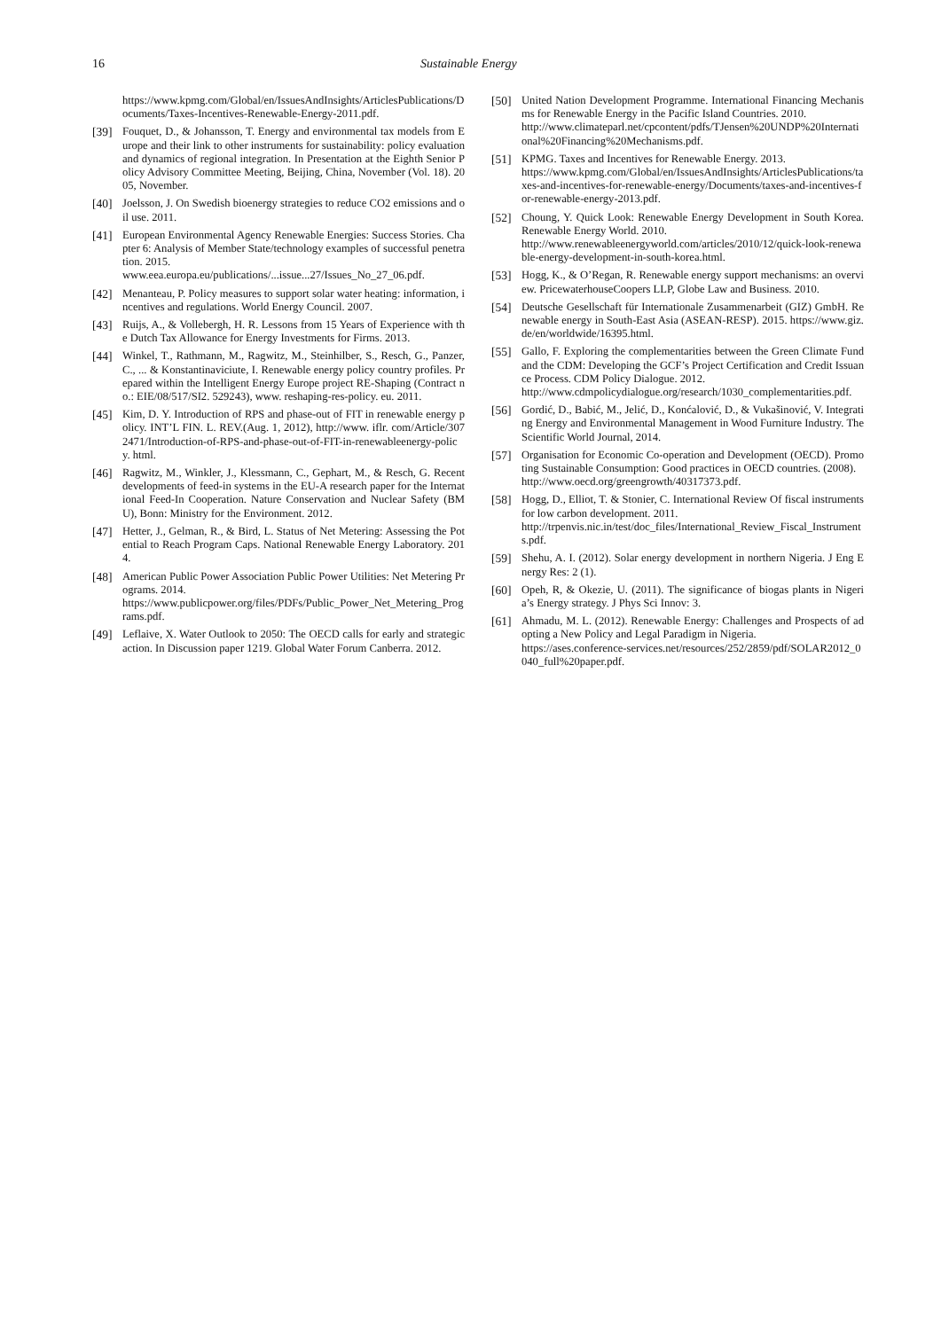16 Sustainable Energy
https://www.kpmg.com/Global/en/IssuesAndInsights/ArticlesPublications/Documents/Taxes-Incentives-Renewable-Energy-2011.pdf.
[39] Fouquet, D., & Johansson, T. Energy and environmental tax models from Europe and their link to other instruments for sustainability: policy evaluation and dynamics of regional integration. In Presentation at the Eighth Senior Policy Advisory Committee Meeting, Beijing, China, November (Vol. 18). 2005, November.
[40] Joelsson, J. On Swedish bioenergy strategies to reduce CO2 emissions and oil use. 2011.
[41] European Environmental Agency Renewable Energies: Success Stories. Chapter 6: Analysis of Member State/technology examples of successful penetration. 2015.
www.eea.europa.eu/publications/...issue...27/Issues_No_27_06.pdf.
[42] Menanteau, P. Policy measures to support solar water heating: information, incentives and regulations. World Energy Council. 2007.
[43] Ruijs, A., & Vollebergh, H. R. Lessons from 15 Years of Experience with the Dutch Tax Allowance for Energy Investments for Firms. 2013.
[44] Winkel, T., Rathmann, M., Ragwitz, M., Steinhilber, S., Resch, G., Panzer, C., ... & Konstantinaviciute, I. Renewable energy policy country profiles. Prepared within the Intelligent Energy Europe project RE-Shaping (Contract no.: EIE/08/517/SI2. 529243), www. reshaping-res-policy. eu. 2011.
[45] Kim, D. Y. Introduction of RPS and phase-out of FIT in renewable energy policy. INT’L FIN. L. REV.(Aug. 1, 2012), http://www. iflr. com/Article/3072471/Introduction-of-RPS-and-phase-out-of-FIT-in-renewableenergy-policy. html.
[46] Ragwitz, M., Winkler, J., Klessmann, C., Gephart, M., & Resch, G. Recent developments of feed-in systems in the EU-A research paper for the International Feed-In Cooperation. Nature Conservation and Nuclear Safety (BMU), Bonn: Ministry for the Environment. 2012.
[47] Hetter, J., Gelman, R., & Bird, L. Status of Net Metering: Assessing the Potential to Reach Program Caps. National Renewable Energy Laboratory. 2014.
[48] American Public Power Association Public Power Utilities: Net Metering Programs. 2014.
https://www.publicpower.org/files/PDFs/Public_Power_Net_Metering_Programs.pdf.
[49] Leflaive, X. Water Outlook to 2050: The OECD calls for early and strategic action. In Discussion paper 1219. Global Water Forum Canberra. 2012.
[50] United Nation Development Programme. International Financing Mechanisms for Renewable Energy in the Pacific Island Countries. 2010.
http://www.climateparl.net/cpcontent/pdfs/TJensen%20UNDP%20International%20Financing%20Mechanisms.pdf.
[51] KPMG. Taxes and Incentives for Renewable Energy. 2013.
https://www.kpmg.com/Global/en/IssuesAndInsights/ArticlesPublications/taxes-and-incentives-for-renewable-energy/Documents/taxes-and-incentives-for-renewable-energy-2013.pdf.
[52] Choung, Y. Quick Look: Renewable Energy Development in South Korea. Renewable Energy World. 2010.
http://www.renewableenergyworld.com/articles/2010/12/quick-look-renewable-energy-development-in-south-korea.html.
[53] Hogg, K., & O’Regan, R. Renewable energy support mechanisms: an overview. PricewaterhouseCoopers LLP, Globe Law and Business. 2010.
[54] Deutsche Gesellschaft für Internationale Zusammenarbeit (GIZ) GmbH. Renewable energy in South-East Asia (ASEAN-RESP). 2015. https://www.giz.de/en/worldwide/16395.html.
[55] Gallo, F. Exploring the complementarities between the Green Climate Fund and the CDM: Developing the GCF’s Project Certification and Credit Issuance Process. CDM Policy Dialogue. 2012.
http://www.cdmpolicydialogue.org/research/1030_complementarities.pdf.
[56] Gordić, D., Babić, M., Jelić, D., Konćalović, D., & Vukašinović, V. Integrating Energy and Environmental Management in Wood Furniture Industry. The Scientific World Journal, 2014.
[57] Organisation for Economic Co-operation and Development (OECD). Promoting Sustainable Consumption: Good practices in OECD countries. (2008).
http://www.oecd.org/greengrowth/40317373.pdf.
[58] Hogg, D., Elliot, T. & Stonier, C. International Review Of fiscal instruments for low carbon development. 2011.
http://trpenvis.nic.in/test/doc_files/International_Review_Fiscal_Instruments.pdf.
[59] Shehu, A. I. (2012). Solar energy development in northern Nigeria. J Eng Energy Res: 2 (1).
[60] Opeh, R, & Okezie, U. (2011). The significance of biogas plants in Nigeria’s Energy strategy. J Phys Sci Innov: 3.
[61] Ahmadu, M. L. (2012). Renewable Energy: Challenges and Prospects of adopting a New Policy and Legal Paradigm in Nigeria.
https://ases.conference-services.net/resources/252/2859/pdf/SOLAR2012_0040_full%20paper.pdf.